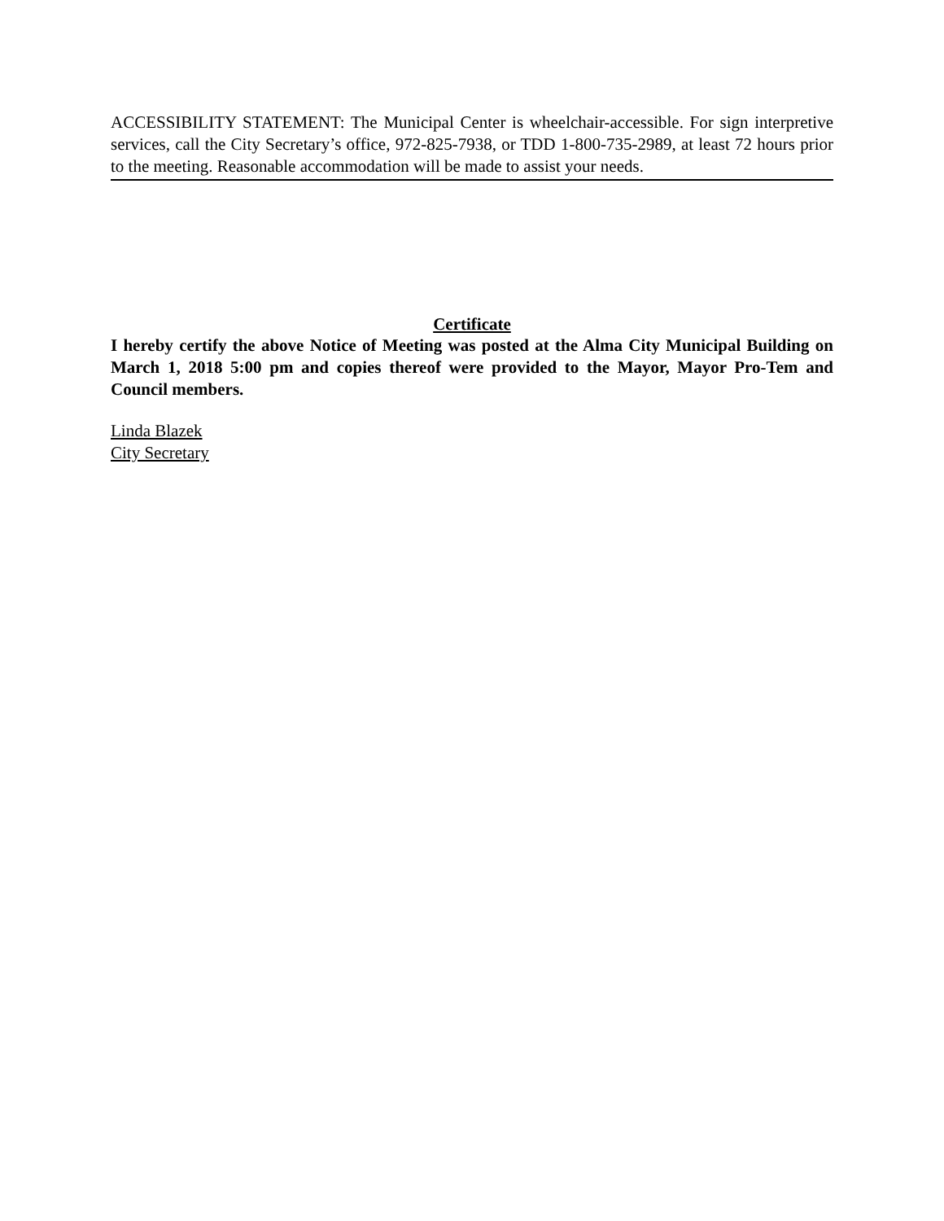ACCESSIBILITY STATEMENT: The Municipal Center is wheelchair-accessible. For sign interpretive services, call the City Secretary’s office, 972-825-7938, or TDD 1-800-735-2989, at least 72 hours prior to the meeting. Reasonable accommodation will be made to assist your needs.
Certificate
I hereby certify the above Notice of Meeting was posted at the Alma City Municipal Building on March 1, 2018 5:00 pm and copies thereof were provided to the Mayor, Mayor Pro-Tem and Council members.
Linda Blazek
City Secretary